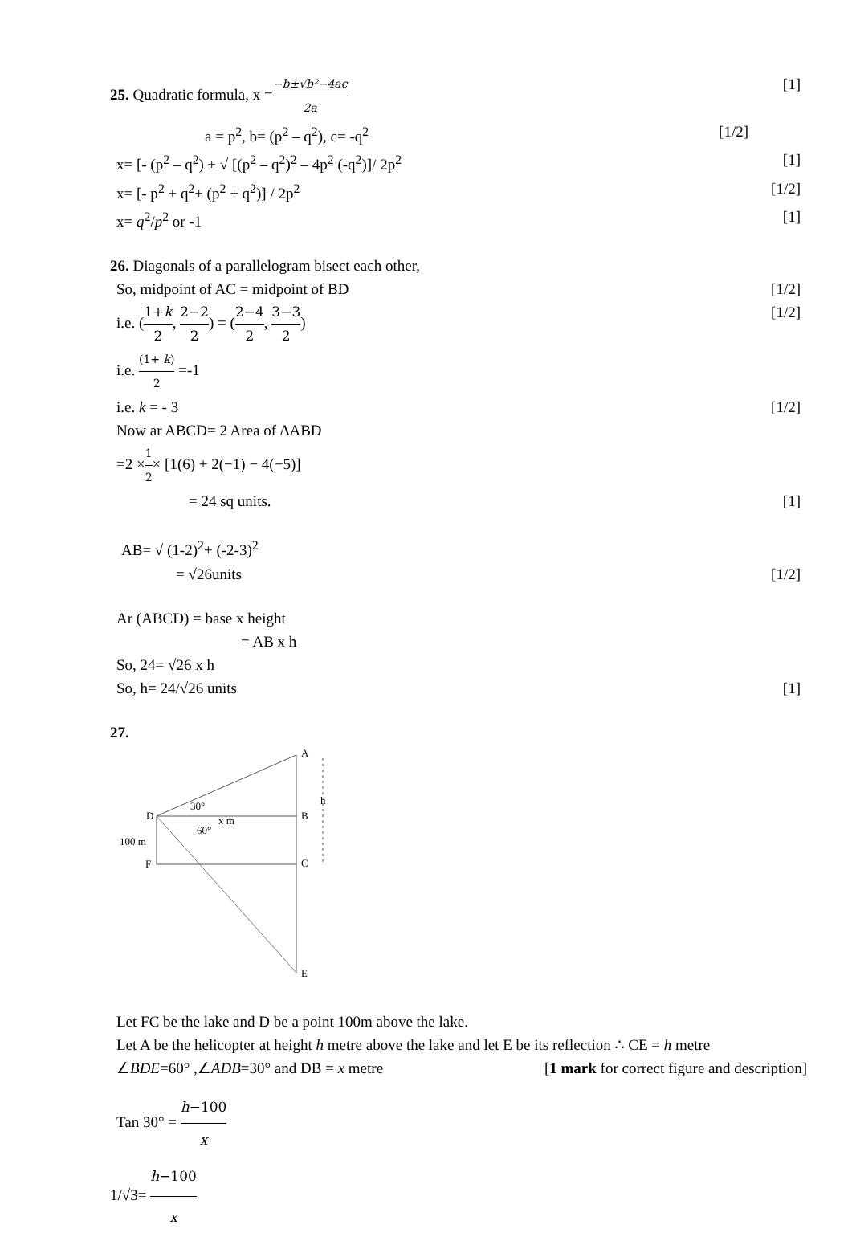25. Quadratic formula, x =−b±√b²−4ac 2a [1]
a = p<sup>2</sup>, b= (p<sup>2</sup> – q<sup>2</sup>), c= -q<sup>2</sup> [1/2]
x= [- (p<sup>2</sup> – q<sup>2</sup>) ± √ [(p<sup>2</sup> – q<sup>2</sup>)<sup>2</sup> – 4p<sup>2</sup> (-q<sup>2</sup>)]/ 2p<sup>2</sup> [1]
x= [- p<sup>2</sup> + q<sup>2</sup>± (p<sup>2</sup> + q<sup>2</sup>)] / 2p<sup>2</sup> [1/2]
x= q<sup>2</sup>/p<sup>2</sup> or -1 [1]
26. Diagonals of a parallelogram bisect each other,
So, midpoint of AC = midpoint of BD [1/2]
i.e. (1+k 2, 2−2 2) = (2−4 2, 3−3 2) [1/2]
i.e. (1+ k) 2 =-1
i.e. k = - 3 [1/2]
Now ar ABCD= 2 Area of ∆ABD
=2 ×1 2× [1(6) + 2(−1) − 4(−5)]
= 24 sq units. [1]
AB= √ (1-2)<sup>2</sup>+ (-2-3)<sup>2</sup>
= √26units [1/2]
Ar (ABCD) = base x height
= AB x h
So, 24= √26 x h
So, h= 24/√26 units [1]
27.
A
B
C
E
D
F
100 m
30°
60°
x m
h
Let FC be the lake and D be a point 100m above the lake.
Let A be the helicopter at height h metre above the lake and let E be its reflection ∴ CE = h metre
∠BDE=60° ,∠ADB=30° and DB = x metre [1 mark for correct figure and description]
Tan 30° = h−100 x
1/√3= h−100 x